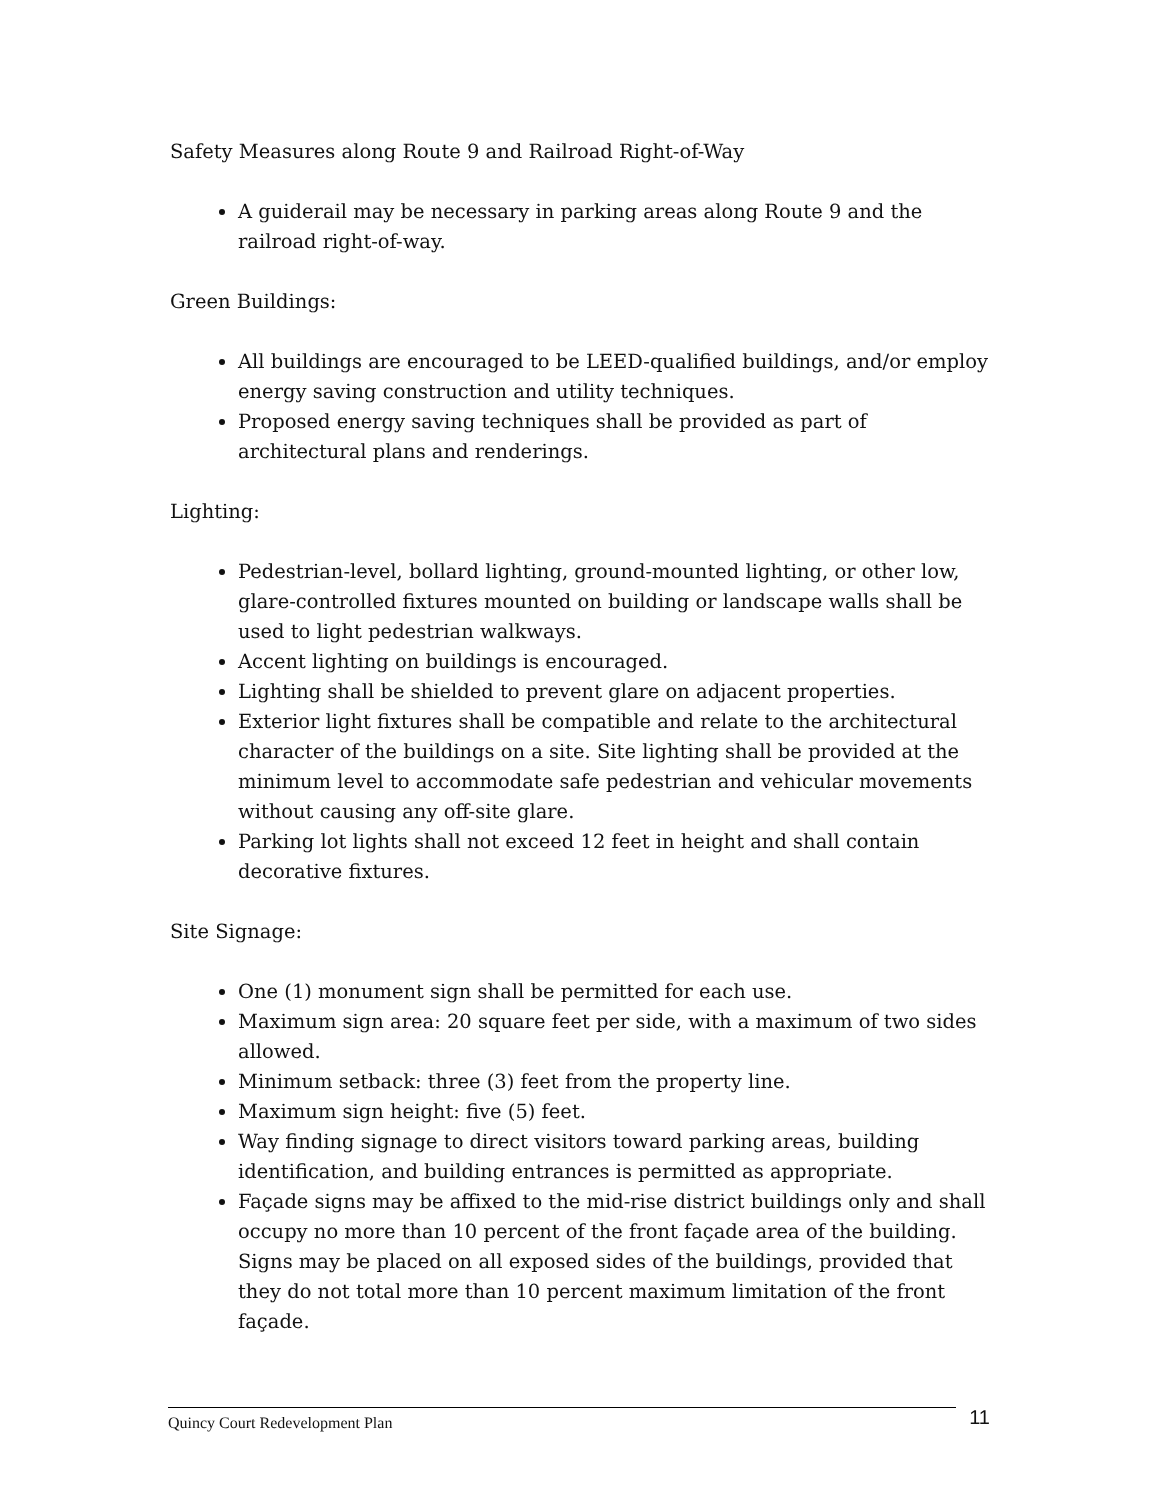Safety Measures along Route 9 and Railroad Right-of-Way
A guiderail may be necessary in parking areas along Route 9 and the railroad right-of-way.
Green Buildings:
All buildings are encouraged to be LEED-qualified buildings, and/or employ energy saving construction and utility techniques.
Proposed energy saving techniques shall be provided as part of architectural plans and renderings.
Lighting:
Pedestrian-level, bollard lighting, ground-mounted lighting, or other low, glare-controlled fixtures mounted on building or landscape walls shall be used to light pedestrian walkways.
Accent lighting on buildings is encouraged.
Lighting shall be shielded to prevent glare on adjacent properties.
Exterior light fixtures shall be compatible and relate to the architectural character of the buildings on a site. Site lighting shall be provided at the minimum level to accommodate safe pedestrian and vehicular movements without causing any off-site glare.
Parking lot lights shall not exceed 12 feet in height and shall contain decorative fixtures.
Site Signage:
One (1) monument sign shall be permitted for each use.
Maximum sign area: 20 square feet per side, with a maximum of two sides allowed.
Minimum setback: three (3) feet from the property line.
Maximum sign height: five (5) feet.
Way finding signage to direct visitors toward parking areas, building identification, and building entrances is permitted as appropriate.
Façade signs may be affixed to the mid-rise district buildings only and shall occupy no more than 10 percent of the front façade area of the building. Signs may be placed on all exposed sides of the buildings, provided that they do not total more than 10 percent maximum limitation of the front façade.
Quincy Court Redevelopment Plan 11